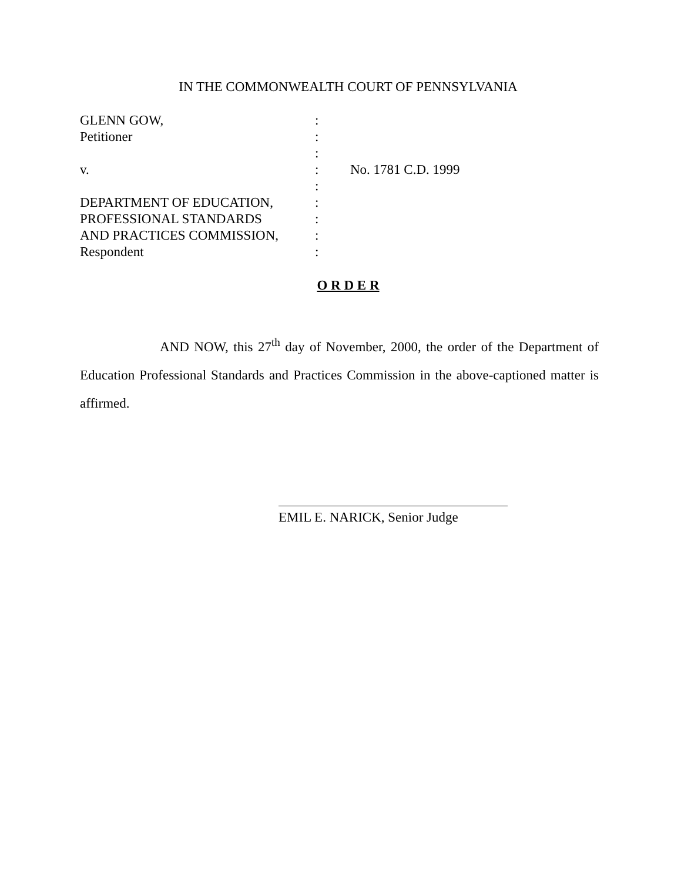IN THE COMMONWEALTH COURT OF PENNSYLVANIA
| GLENN GOW, | : | |
| Petitioner | : | |
| | : | |
| v. | : | No. 1781 C.D. 1999 |
| | : | |
| DEPARTMENT OF EDUCATION, | : | |
| PROFESSIONAL STANDARDS | : | |
| AND PRACTICES COMMISSION, | : | |
| Respondent | : | |
O R D E R
AND NOW, this 27<sup>th</sup> day of November, 2000, the order of the Department of Education Professional Standards and Practices Commission in the above-captioned matter is affirmed.
EMIL E. NARICK, Senior Judge